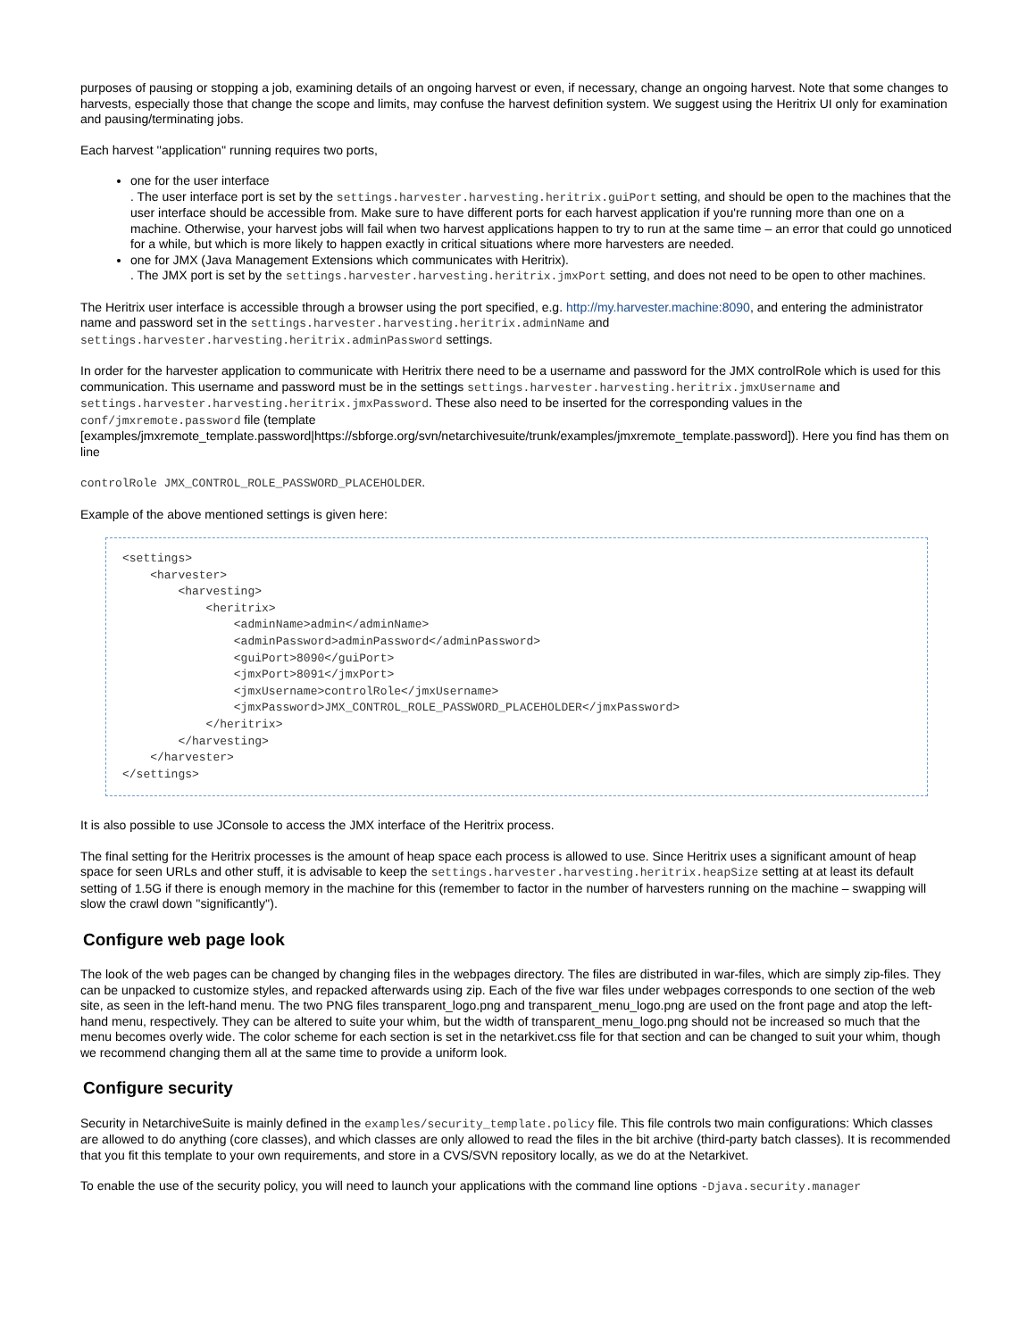purposes of pausing or stopping a job, examining details of an ongoing harvest or even, if necessary, change an ongoing harvest. Note that some changes to harvests, especially those that change the scope and limits, may confuse the harvest definition system. We suggest using the Heritrix UI only for examination and pausing/terminating jobs.
Each harvest ''application'' running requires two ports,
one for the user interface
. The user interface port is set by the settings.harvester.harvesting.heritrix.guiPort setting, and should be open to the machines that the user interface should be accessible from. Make sure to have different ports for each harvest application if you're running more than one on a machine. Otherwise, your harvest jobs will fail when two harvest applications happen to try to run at the same time – an error that could go unnoticed for a while, but which is more likely to happen exactly in critical situations where more harvesters are needed.
one for JMX (Java Management Extensions which communicates with Heritrix).
. The JMX port is set by the settings.harvester.harvesting.heritrix.jmxPort setting, and does not need to be open to other machines.
The Heritrix user interface is accessible through a browser using the port specified, e.g. http://my.harvester.machine:8090, and entering the administrator name and password set in the settings.harvester.harvesting.heritrix.adminName and settings.harvester.harvesting.heritrix.adminPassword settings.
In order for the harvester application to communicate with Heritrix there need to be a username and password for the JMX controlRole which is used for this communication. This username and password must be in the settings settings.harvester.harvesting.heritrix.jmxUsername and settings.harvester.harvesting.heritrix.jmxPassword. These also need to be inserted for the corresponding values in the conf/jmxremote.password file (template [examples/jmxremote_template.password|https://sbforge.org/svn/netarchivesuite/trunk/examples/jmxremote_template.password]). Here you find has them on line
controlRole JMX_CONTROL_ROLE_PASSWORD_PLACEHOLDER.
Example of the above mentioned settings is given here:
<settings>
    <harvester>
        <harvesting>
            <heritrix>
                <adminName>admin</adminName>
                <adminPassword>adminPassword</adminPassword>
                <guiPort>8090</guiPort>
                <jmxPort>8091</jmxPort>
                <jmxUsername>controlRole</jmxUsername>
                <jmxPassword>JMX_CONTROL_ROLE_PASSWORD_PLACEHOLDER</jmxPassword>
            </heritrix>
        </harvesting>
    </harvester>
</settings>
It is also possible to use JConsole to access the JMX interface of the Heritrix process.
The final setting for the Heritrix processes is the amount of heap space each process is allowed to use. Since Heritrix uses a significant amount of heap space for seen URLs and other stuff, it is advisable to keep the settings.harvester.harvesting.heritrix.heapSize setting at at least its default setting of 1.5G if there is enough memory in the machine for this (remember to factor in the number of harvesters running on the machine – swapping will slow the crawl down ''significantly'').
Configure web page look
The look of the web pages can be changed by changing files in the webpages directory. The files are distributed in war-files, which are simply zip-files. They can be unpacked to customize styles, and repacked afterwards using zip. Each of the five war files under webpages corresponds to one section of the web site, as seen in the left-hand menu. The two PNG files transparent_logo.png and transparent_menu_logo.png are used on the front page and atop the left-hand menu, respectively. They can be altered to suite your whim, but the width of transparent_menu_logo.png should not be increased so much that the menu becomes overly wide. The color scheme for each section is set in the netarkivet.css file for that section and can be changed to suit your whim, though we recommend changing them all at the same time to provide a uniform look.
Configure security
Security in NetarchiveSuite is mainly defined in the examples/security_template.policy file. This file controls two main configurations: Which classes are allowed to do anything (core classes), and which classes are only allowed to read the files in the bit archive (third-party batch classes). It is recommended that you fit this template to your own requirements, and store in a CVS/SVN repository locally, as we do at the Netarkivet.
To enable the use of the security policy, you will need to launch your applications with the command line options -Djava.security.manager